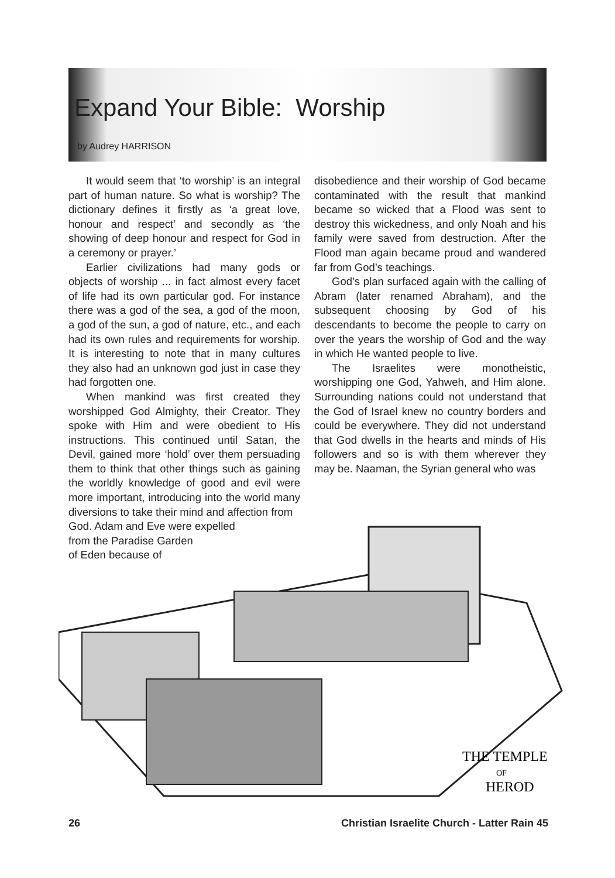Expand Your Bible: Worship
by Audrey HARRISON
It would seem that ‘to worship’ is an integral part of human nature. So what is worship? The dictionary defines it firstly as ‘a great love, honour and respect’ and secondly as ‘the showing of deep honour and respect for God in a ceremony or prayer.’
Earlier civilizations had many gods or objects of worship ... in fact almost every facet of life had its own particular god. For instance there was a god of the sea, a god of the moon, a god of the sun, a god of nature, etc., and each had its own rules and requirements for worship. It is interesting to note that in many cultures they also had an unknown god just in case they had forgotten one.
When mankind was first created they worshipped God Almighty, their Creator. They spoke with Him and were obedient to His instructions. This continued until Satan, the Devil, gained more ‘hold’ over them persuading them to think that other things such as gaining the worldly knowledge of good and evil were more important, introducing into the world many diversions to take their mind and affection from
God. Adam and Eve were expelled
from the Paradise Garden
of Eden because of
disobedience and their worship of God became contaminated with the result that mankind became so wicked that a Flood was sent to destroy this wickedness, and only Noah and his family were saved from destruction. After the Flood man again became proud and wandered far from God’s teachings.
God’s plan surfaced again with the calling of Abram (later renamed Abraham), and the subsequent choosing by God of his descendants to become the people to carry on over the years the worship of God and the way in which He wanted people to live.
The Israelites were monotheistic, worshipping one God, Yahweh, and Him alone. Surrounding nations could not understand that the God of Israel knew no country borders and could be everywhere. They did not understand that God dwells in the hearts and minds of His followers and so is with them wherever they may be. Naaman, the Syrian general who was
THE TEMPLE
OF
HEROD
26
Christian Israelite Church - Latter Rain 45